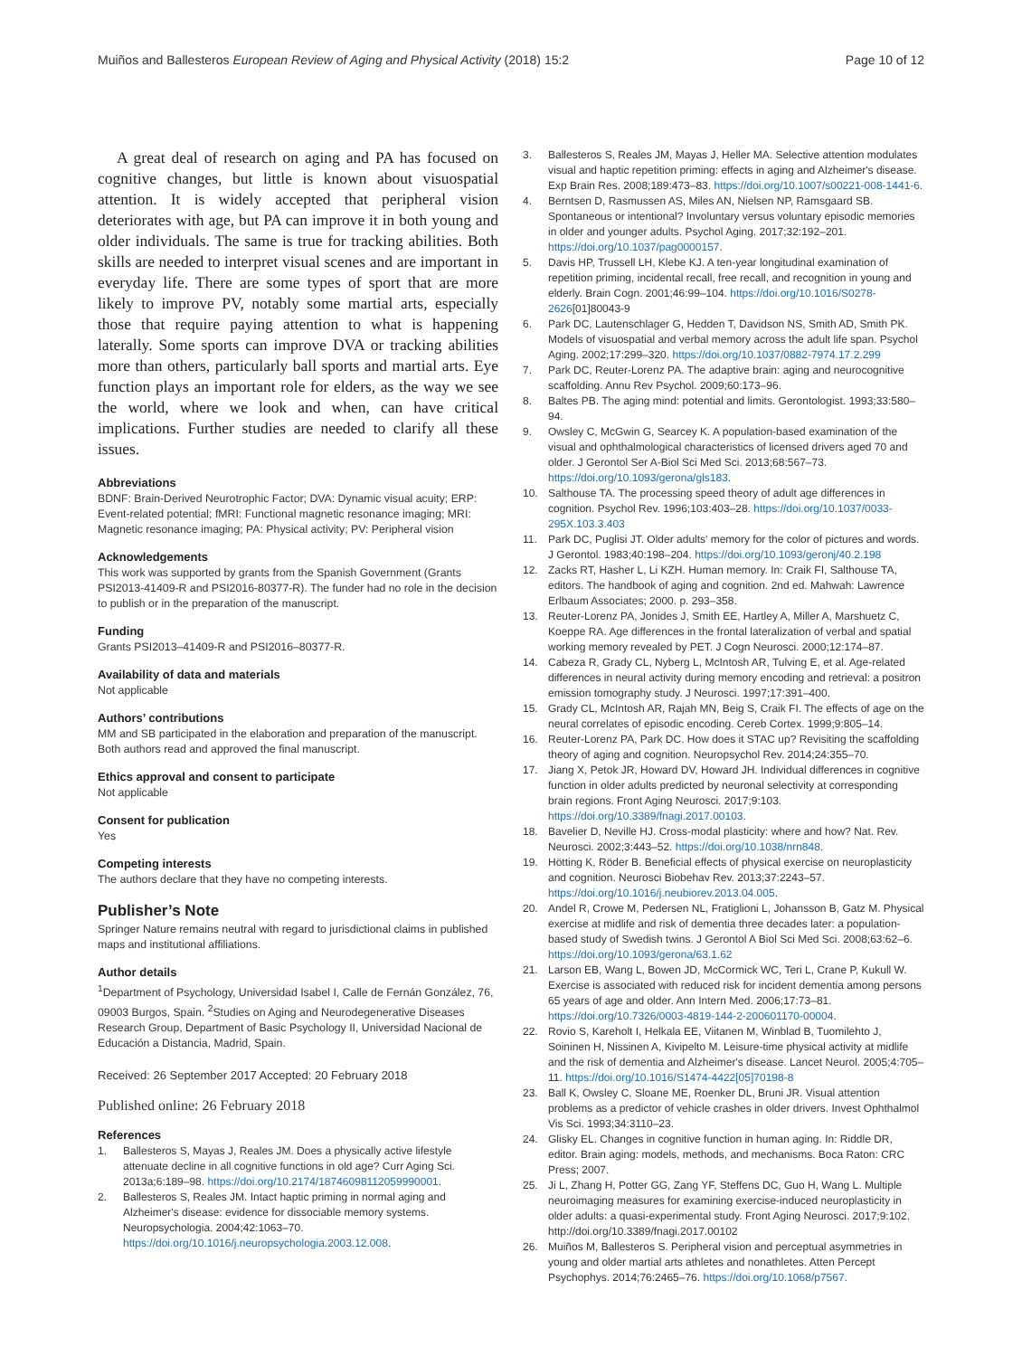Muiños and Ballesteros European Review of Aging and Physical Activity (2018) 15:2 Page 10 of 12
A great deal of research on aging and PA has focused on cognitive changes, but little is known about visuospatial attention. It is widely accepted that peripheral vision deteriorates with age, but PA can improve it in both young and older individuals. The same is true for tracking abilities. Both skills are needed to interpret visual scenes and are important in everyday life. There are some types of sport that are more likely to improve PV, notably some martial arts, especially those that require paying attention to what is happening laterally. Some sports can improve DVA or tracking abilities more than others, particularly ball sports and martial arts. Eye function plays an important role for elders, as the way we see the world, where we look and when, can have critical implications. Further studies are needed to clarify all these issues.
Abbreviations
BDNF: Brain-Derived Neurotrophic Factor; DVA: Dynamic visual acuity; ERP: Event-related potential; fMRI: Functional magnetic resonance imaging; MRI: Magnetic resonance imaging; PA: Physical activity; PV: Peripheral vision
Acknowledgements
This work was supported by grants from the Spanish Government (Grants PSI2013-41409-R and PSI2016-80377-R). The funder had no role in the decision to publish or in the preparation of the manuscript.
Funding
Grants PSI2013–41409-R and PSI2016–80377-R.
Availability of data and materials
Not applicable
Authors’ contributions
MM and SB participated in the elaboration and preparation of the manuscript. Both authors read and approved the final manuscript.
Ethics approval and consent to participate
Not applicable
Consent for publication
Yes
Competing interests
The authors declare that they have no competing interests.
Publisher’s Note
Springer Nature remains neutral with regard to jurisdictional claims in published maps and institutional affiliations.
Author details
<sup>1</sup> Department of Psychology, Universidad Isabel I, Calle de Fernán González, 76, 09003 Burgos, Spain. <sup>2</sup>Studies on Aging and Neurodegenerative Diseases Research Group, Department of Basic Psychology II, Universidad Nacional de Educación a Distancia, Madrid, Spain.
Received: 26 September 2017 Accepted: 20 February 2018
Published online: 26 February 2018
References
1. Ballesteros S, Mayas J, Reales JM. Does a physically active lifestyle attenuate decline in all cognitive functions in old age? Curr Aging Sci. 2013a;6:189–98. https://doi.org/10.2174/18746098112059990001.
2. Ballesteros S, Reales JM. Intact haptic priming in normal aging and Alzheimer's disease: evidence for dissociable memory systems. Neuropsychologia. 2004;42:1063–70. https://doi.org/10.1016/j.neuropsychologia.2003.12.008.
3. Ballesteros S, Reales JM, Mayas J, Heller MA. Selective attention modulates visual and haptic repetition priming: effects in aging and Alzheimer's disease. Exp Brain Res. 2008;189:473–83. https://doi.org/10.1007/s00221-008-1441-6.
4. Berntsen D, Rasmussen AS, Miles AN, Nielsen NP, Ramsgaard SB. Spontaneous or intentional? Involuntary versus voluntary episodic memories in older and younger adults. Psychol Aging. 2017;32:192–201. https://doi.org/10.1037/pag0000157.
5. Davis HP, Trussell LH, Klebe KJ. A ten-year longitudinal examination of repetition priming, incidental recall, free recall, and recognition in young and elderly. Brain Cogn. 2001;46:99–104. https://doi.org/10.1016/S0278-2626[01]80043-9
6. Park DC, Lautenschlager G, Hedden T, Davidson NS, Smith AD, Smith PK. Models of visuospatial and verbal memory across the adult life span. Psychol Aging. 2002;17:299–320. https://doi.org/10.1037/0882-7974.17.2.299
7. Park DC, Reuter-Lorenz PA. The adaptive brain: aging and neurocognitive scaffolding. Annu Rev Psychol. 2009;60:173–96.
8. Baltes PB. The aging mind: potential and limits. Gerontologist. 1993;33:580–94.
9. Owsley C, McGwin G, Searcey K. A population-based examination of the visual and ophthalmological characteristics of licensed drivers aged 70 and older. J Gerontol Ser A-Biol Sci Med Sci. 2013;68:567–73. https://doi.org/10.1093/gerona/gls183.
10. Salthouse TA. The processing speed theory of adult age differences in cognition. Psychol Rev. 1996;103:403–28. https://doi.org/10.1037/0033-295X.103.3.403
11. Park DC, Puglisi JT. Older adults' memory for the color of pictures and words. J Gerontol. 1983;40:198–204. https://doi.org/10.1093/geronj/40.2.198
12. Zacks RT, Hasher L, Li KZH. Human memory. In: Craik FI, Salthouse TA, editors. The handbook of aging and cognition. 2nd ed. Mahwah: Lawrence Erlbaum Associates; 2000. p. 293–358.
13. Reuter-Lorenz PA, Jonides J, Smith EE, Hartley A, Miller A, Marshuetz C, Koeppe RA. Age differences in the frontal lateralization of verbal and spatial working memory revealed by PET. J Cogn Neurosci. 2000;12:174–87.
14. Cabeza R, Grady CL, Nyberg L, McIntosh AR, Tulving E, et al. Age-related differences in neural activity during memory encoding and retrieval: a positron emission tomography study. J Neurosci. 1997;17:391–400.
15. Grady CL, McIntosh AR, Rajah MN, Beig S, Craik FI. The effects of age on the neural correlates of episodic encoding. Cereb Cortex. 1999;9:805–14.
16. Reuter-Lorenz PA, Park DC. How does it STAC up? Revisiting the scaffolding theory of aging and cognition. Neuropsychol Rev. 2014;24:355–70.
17. Jiang X, Petok JR, Howard DV, Howard JH. Individual differences in cognitive function in older adults predicted by neuronal selectivity at corresponding brain regions. Front Aging Neurosci. 2017;9:103. https://doi.org/10.3389/fnagi.2017.00103.
18. Bavelier D, Neville HJ. Cross-modal plasticity: where and how? Nat. Rev. Neurosci. 2002;3:443–52. https://doi.org/10.1038/nrn848.
19. Hötting K, Röder B. Beneficial effects of physical exercise on neuroplasticity and cognition. Neurosci Biobehav Rev. 2013;37:2243–57. https://doi.org/10.1016/j.neubiorev.2013.04.005.
20. Andel R, Crowe M, Pedersen NL, Fratiglioni L, Johansson B, Gatz M. Physical exercise at midlife and risk of dementia three decades later: a population-based study of Swedish twins. J Gerontol A Biol Sci Med Sci. 2008;63:62–6. https://doi.org/10.1093/gerona/63.1.62
21. Larson EB, Wang L, Bowen JD, McCormick WC, Teri L, Crane P, Kukull W. Exercise is associated with reduced risk for incident dementia among persons 65 years of age and older. Ann Intern Med. 2006;17:73–81. https://doi.org/10.7326/0003-4819-144-2-200601170-00004.
22. Rovio S, Kareholt I, Helkala EE, Viitanen M, Winblad B, Tuomilehto J, Soininen H, Nissinen A, Kivipelto M. Leisure-time physical activity at midlife and the risk of dementia and Alzheimer's disease. Lancet Neurol. 2005;4:705–11. https://doi.org/10.1016/S1474-4422[05]70198-8
23. Ball K, Owsley C, Sloane ME, Roenker DL, Bruni JR. Visual attention problems as a predictor of vehicle crashes in older drivers. Invest Ophthalmol Vis Sci. 1993;34:3110–23.
24. Glisky EL. Changes in cognitive function in human aging. In: Riddle DR, editor. Brain aging: models, methods, and mechanisms. Boca Raton: CRC Press; 2007.
25. Ji L, Zhang H, Potter GG, Zang YF, Steffens DC, Guo H, Wang L. Multiple neuroimaging measures for examining exercise-induced neuroplasticity in older adults: a quasi-experimental study. Front Aging Neurosci. 2017;9:102. http://doi.org/10.3389/fnagi.2017.00102
26. Muiños M, Ballesteros S. Peripheral vision and perceptual asymmetries in young and older martial arts athletes and nonathletes. Atten Percept Psychophys. 2014;76:2465–76. https://doi.org/10.1068/p7567.